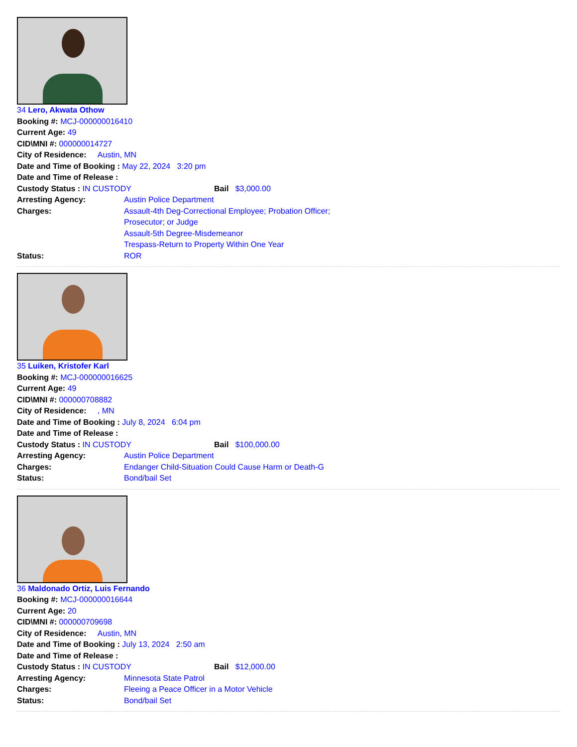34 Lero, Akwata Othow
Booking #: MCJ-000000016410
Current Age: 49
CID\MNI #: 000000014727
City of Residence: Austin, MN
Date and Time of Booking : May 22, 2024 3:20 pm
Date and Time of Release :
Custody Status : IN CUSTODY Bail $3,000.00
Arresting Agency: Austin Police Department
Charges: Assault-4th Deg-Correctional Employee; Probation Officer;
Prosecutor; or Judge
Assault-5th Degree-Misdemeanor
Trespass-Return to Property Within One Year
Status: ROR
35 Luiken, Kristofer Karl
Booking #: MCJ-000000016625
Current Age: 49
CID\MNI #: 000000708882
City of Residence: , MN
Date and Time of Booking : July 8, 2024 6:04 pm
Date and Time of Release :
Custody Status : IN CUSTODY Bail $100,000.00
Arresting Agency: Austin Police Department
Charges: Endanger Child-Situation Could Cause Harm or Death-G
Status: Bond/bail Set
36 Maldonado Ortiz, Luis Fernando
Booking #: MCJ-000000016644
Current Age: 20
CID\MNI #: 000000709698
City of Residence: Austin, MN
Date and Time of Booking : July 13, 2024 2:50 am
Date and Time of Release :
Custody Status : IN CUSTODY Bail $12,000.00
Arresting Agency: Minnesota State Patrol
Charges: Fleeing a Peace Officer in a Motor Vehicle
Status: Bond/bail Set